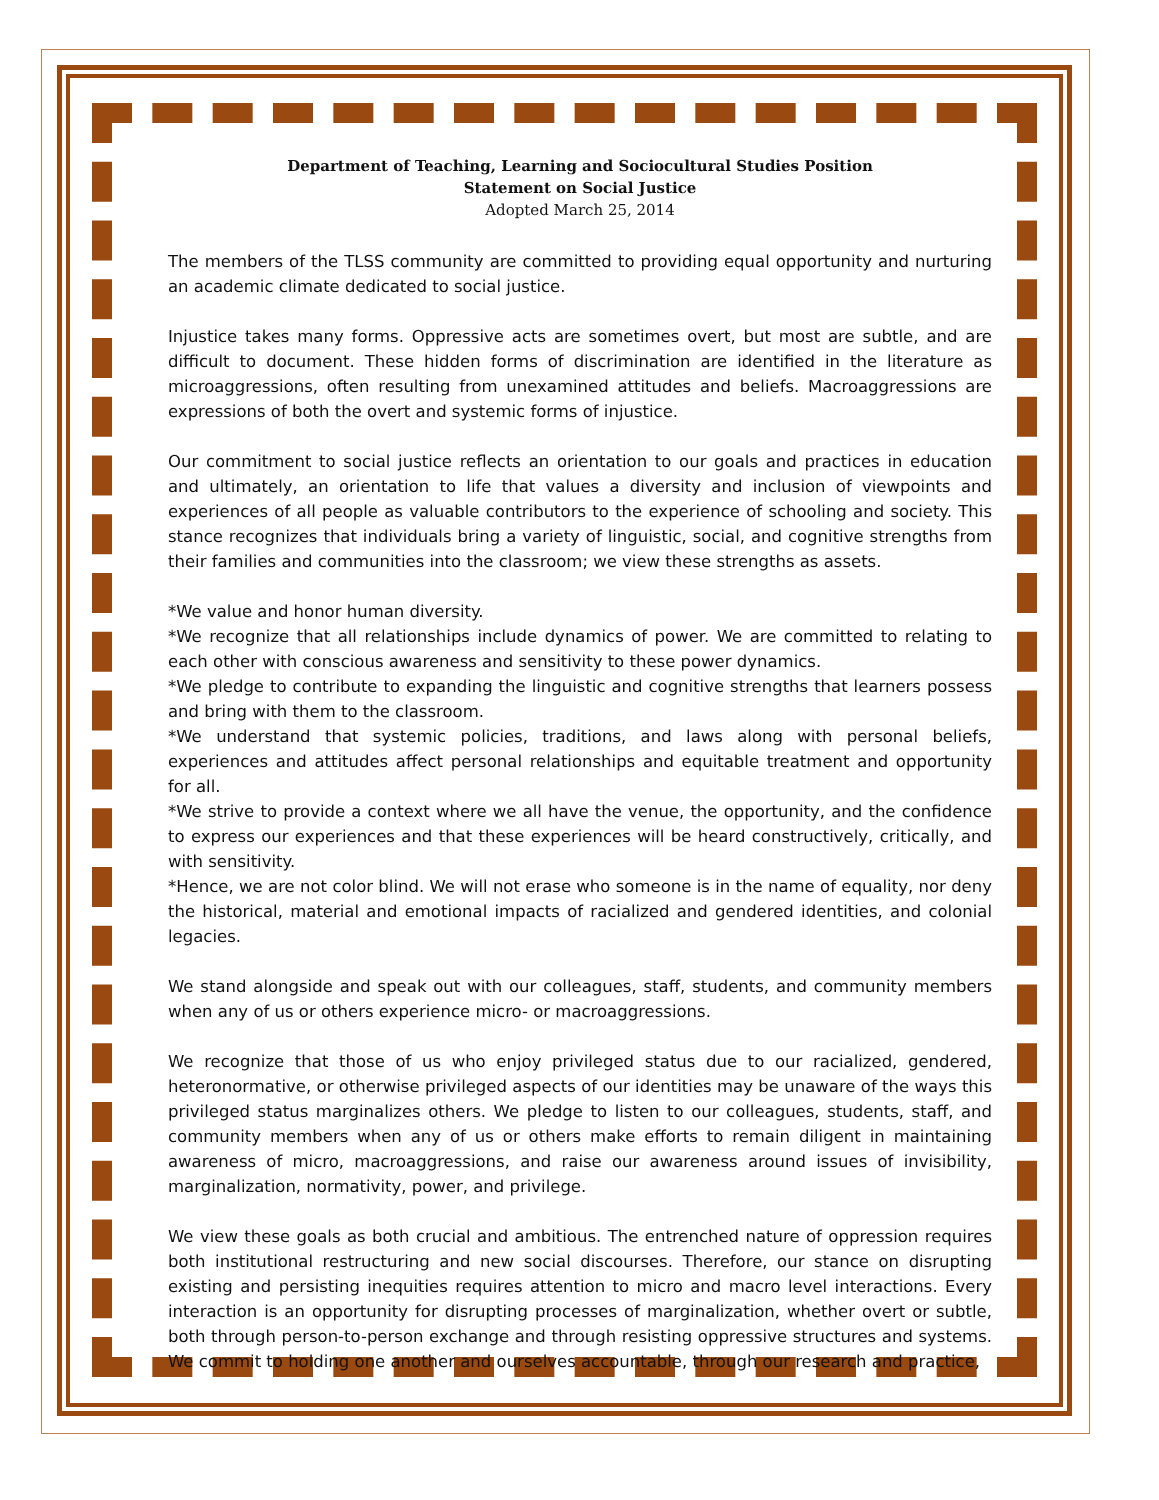Department of Teaching, Learning and Sociocultural Studies Position
Statement on Social Justice
Adopted March 25, 2014
The members of the TLSS community are committed to providing equal opportunity and nurturing an academic climate dedicated to social justice.
Injustice takes many forms. Oppressive acts are sometimes overt, but most are subtle, and are difficult to document. These hidden forms of discrimination are identified in the literature as microaggressions, often resulting from unexamined attitudes and beliefs. Macroaggressions are expressions of both the overt and systemic forms of injustice.
Our commitment to social justice reflects an orientation to our goals and practices in education and ultimately, an orientation to life that values a diversity and inclusion of viewpoints and experiences of all people as valuable contributors to the experience of schooling and society. This stance recognizes that individuals bring a variety of linguistic, social, and cognitive strengths from their families and communities into the classroom; we view these strengths as assets.
*We value and honor human diversity.
*We recognize that all relationships include dynamics of power. We are committed to relating to each other with conscious awareness and sensitivity to these power dynamics.
*We pledge to contribute to expanding the linguistic and cognitive strengths that learners possess and bring with them to the classroom.
*We understand that systemic policies, traditions, and laws along with personal beliefs, experiences and attitudes affect personal relationships and equitable treatment and opportunity for all.
*We strive to provide a context where we all have the venue, the opportunity, and the confidence to express our experiences and that these experiences will be heard constructively, critically, and with sensitivity.
*Hence, we are not color blind. We will not erase who someone is in the name of equality, nor deny the historical, material and emotional impacts of racialized and gendered identities, and colonial legacies.
We stand alongside and speak out with our colleagues, staff, students, and community members when any of us or others experience micro- or macroaggressions.
We recognize that those of us who enjoy privileged status due to our racialized, gendered, heteronormative, or otherwise privileged aspects of our identities may be unaware of the ways this privileged status marginalizes others. We pledge to listen to our colleagues, students, staff, and community members when any of us or others make efforts to remain diligent in maintaining awareness of micro, macroaggressions, and raise our awareness around issues of invisibility, marginalization, normativity, power, and privilege.
We view these goals as both crucial and ambitious. The entrenched nature of oppression requires both institutional restructuring and new social discourses. Therefore, our stance on disrupting existing and persisting inequities requires attention to micro and macro level interactions. Every interaction is an opportunity for disrupting processes of marginalization, whether overt or subtle, both through person-to-person exchange and through resisting oppressive structures and systems. We commit to holding one another and ourselves accountable, through our research and practice,